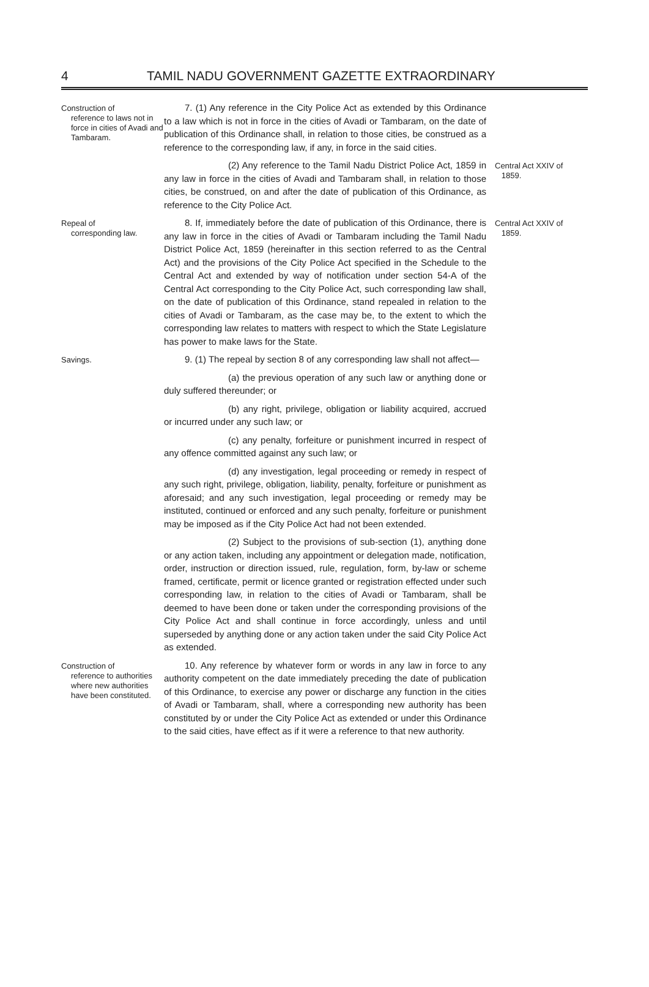4 TAMIL NADU GOVERNMENT GAZETTE EXTRAORDINARY
Construction of
reference to laws not in force in cities of Avadi and Tambaram.
7. (1) Any reference in the City Police Act as extended by this Ordinance to a law which is not in force in the cities of Avadi or Tambaram, on the date of publication of this Ordinance shall, in relation to those cities, be construed as a reference to the corresponding law, if any, in force in the said cities.
(2) Any reference to the Tamil Nadu District Police Act, 1859 in any law in force in the cities of Avadi and Tambaram shall, in relation to those cities, be construed, on and after the date of publication of this Ordinance, as reference to the City Police Act.
Central Act XXIV of
1859.
Repeal of
corresponding law.
8. If, immediately before the date of publication of this Ordinance, there is any law in force in the cities of Avadi or Tambaram including the Tamil Nadu District Police Act, 1859 (hereinafter in this section referred to as the Central Act) and the provisions of the City Police Act specified in the Schedule to the Central Act and extended by way of notification under section 54-A of the Central Act corresponding to the City Police Act, such corresponding law shall, on the date of publication of this Ordinance, stand repealed in relation to the cities of Avadi or Tambaram, as the case may be, to the extent to which the corresponding law relates to matters with respect to which the State Legislature has power to make laws for the State.
Central Act XXIV of
1859.
Savings.
9. (1) The repeal by section 8 of any corresponding law shall not affect—
(a) the previous operation of any such law or anything done or duly suffered thereunder; or
(b) any right, privilege, obligation or liability acquired, accrued or incurred under any such law; or
(c) any penalty, forfeiture or punishment incurred in respect of any offence committed against any such law; or
(d) any investigation, legal proceeding or remedy in respect of any such right, privilege, obligation, liability, penalty, forfeiture or punishment as aforesaid; and any such investigation, legal proceeding or remedy may be instituted, continued or enforced and any such penalty, forfeiture or punishment may be imposed as if the City Police Act had not been extended.
(2) Subject to the provisions of sub-section (1), anything done or any action taken, including any appointment or delegation made, notification, order, instruction or direction issued, rule, regulation, form, by-law or scheme framed, certificate, permit or licence granted or registration effected under such corresponding law, in relation to the cities of Avadi or Tambaram, shall be deemed to have been done or taken under the corresponding provisions of the City Police Act and shall continue in force accordingly, unless and until superseded by anything done or any action taken under the said City Police Act as extended.
Construction of
reference to authorities where new authorities have been constituted.
10. Any reference by whatever form or words in any law in force to any authority competent on the date immediately preceding the date of publication of this Ordinance, to exercise any power or discharge any function in the cities of Avadi or Tambaram, shall, where a corresponding new authority has been constituted by or under the City Police Act as extended or under this Ordinance to the said cities, have effect as if it were a reference to that new authority.